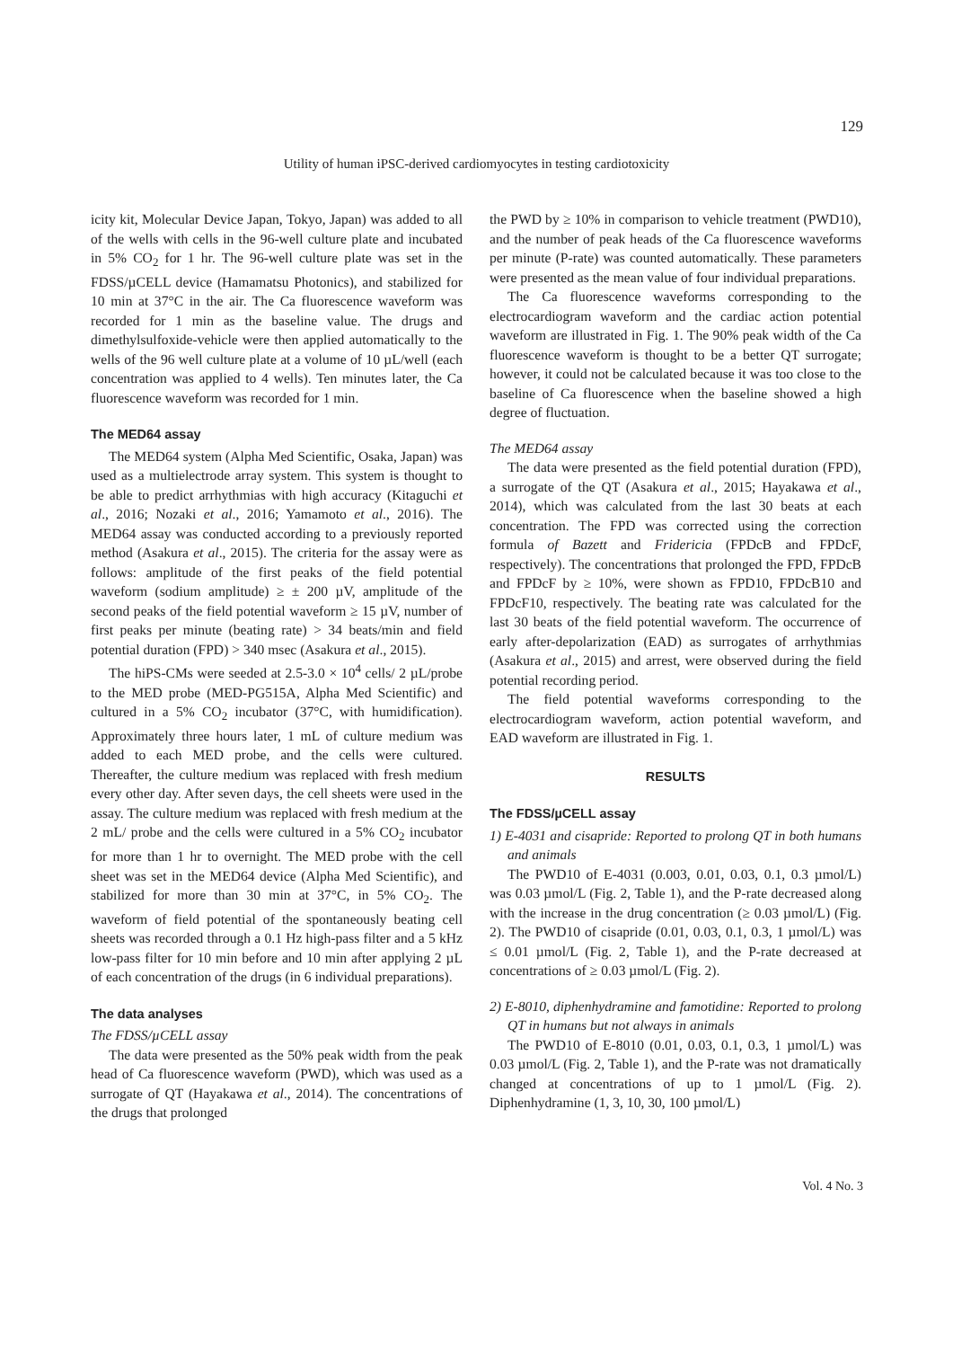129
Utility of human iPSC-derived cardiomyocytes in testing cardiotoxicity
icity kit, Molecular Device Japan, Tokyo, Japan) was added to all of the wells with cells in the 96-well culture plate and incubated in 5% CO<sub>2</sub> for 1 hr. The 96-well culture plate was set in the FDSS/µCELL device (Hamamatsu Photonics), and stabilized for 10 min at 37°C in the air. The Ca fluorescence waveform was recorded for 1 min as the baseline value. The drugs and dimethylsulfoxide-vehicle were then applied automatically to the wells of the 96 well culture plate at a volume of 10 µL/well (each concentration was applied to 4 wells). Ten minutes later, the Ca fluorescence waveform was recorded for 1 min.
The MED64 assay
The MED64 system (Alpha Med Scientific, Osaka, Japan) was used as a multielectrode array system. This system is thought to be able to predict arrhythmias with high accuracy (Kitaguchi et al., 2016; Nozaki et al., 2016; Yamamoto et al., 2016). The MED64 assay was conducted according to a previously reported method (Asakura et al., 2015). The criteria for the assay were as follows: amplitude of the first peaks of the field potential waveform (sodium amplitude) ≥ ± 200 µV, amplitude of the second peaks of the field potential waveform ≥ 15 µV, number of first peaks per minute (beating rate) > 34 beats/min and field potential duration (FPD) > 340 msec (Asakura et al., 2015).
The hiPS-CMs were seeded at 2.5-3.0 × 10<sup>4</sup> cells/ 2 µL/probe to the MED probe (MED-PG515A, Alpha Med Scientific) and cultured in a 5% CO<sub>2</sub> incubator (37°C, with humidification). Approximately three hours later, 1 mL of culture medium was added to each MED probe, and the cells were cultured. Thereafter, the culture medium was replaced with fresh medium every other day. After seven days, the cell sheets were used in the assay. The culture medium was replaced with fresh medium at the 2 mL/ probe and the cells were cultured in a 5% CO<sub>2</sub> incubator for more than 1 hr to overnight. The MED probe with the cell sheet was set in the MED64 device (Alpha Med Scientific), and stabilized for more than 30 min at 37°C, in 5% CO<sub>2</sub>. The waveform of field potential of the spontaneously beating cell sheets was recorded through a 0.1 Hz high-pass filter and a 5 kHz low-pass filter for 10 min before and 10 min after applying 2 µL of each concentration of the drugs (in 6 individual preparations).
The data analyses
The FDSS/µCELL assay
The data were presented as the 50% peak width from the peak head of Ca fluorescence waveform (PWD), which was used as a surrogate of QT (Hayakawa et al., 2014). The concentrations of the drugs that prolonged
the PWD by ≥ 10% in comparison to vehicle treatment (PWD10), and the number of peak heads of the Ca fluorescence waveforms per minute (P-rate) was counted automatically. These parameters were presented as the mean value of four individual preparations.
The Ca fluorescence waveforms corresponding to the electrocardiogram waveform and the cardiac action potential waveform are illustrated in Fig. 1. The 90% peak width of the Ca fluorescence waveform is thought to be a better QT surrogate; however, it could not be calculated because it was too close to the baseline of Ca fluorescence when the baseline showed a high degree of fluctuation.
The MED64 assay
The data were presented as the field potential duration (FPD), a surrogate of the QT (Asakura et al., 2015; Hayakawa et al., 2014), which was calculated from the last 30 beats at each concentration. The FPD was corrected using the correction formula of Bazett and Fridericia (FPDcB and FPDcF, respectively). The concentrations that prolonged the FPD, FPDcB and FPDcF by ≥ 10%, were shown as FPD10, FPDcB10 and FPDcF10, respectively. The beating rate was calculated for the last 30 beats of the field potential waveform. The occurrence of early after-depolarization (EAD) as surrogates of arrhythmias (Asakura et al., 2015) and arrest, were observed during the field potential recording period.
The field potential waveforms corresponding to the electrocardiogram waveform, action potential waveform, and EAD waveform are illustrated in Fig. 1.
RESULTS
The FDSS/µCELL assay
1) E-4031 and cisapride: Reported to prolong QT in both humans and animals
The PWD10 of E-4031 (0.003, 0.01, 0.03, 0.1, 0.3 µmol/L) was 0.03 µmol/L (Fig. 2, Table 1), and the P-rate decreased along with the increase in the drug concentration (≥ 0.03 µmol/L) (Fig. 2). The PWD10 of cisapride (0.01, 0.03, 0.1, 0.3, 1 µmol/L) was ≤ 0.01 µmol/L (Fig. 2, Table 1), and the P-rate decreased at concentrations of ≥ 0.03 µmol/L (Fig. 2).
2) E-8010, diphenhydramine and famotidine: Reported to prolong QT in humans but not always in animals
The PWD10 of E-8010 (0.01, 0.03, 0.1, 0.3, 1 µmol/L) was 0.03 µmol/L (Fig. 2, Table 1), and the P-rate was not dramatically changed at concentrations of up to 1 µmol/L (Fig. 2). Diphenhydramine (1, 3, 10, 30, 100 µmol/L)
Vol. 4 No. 3